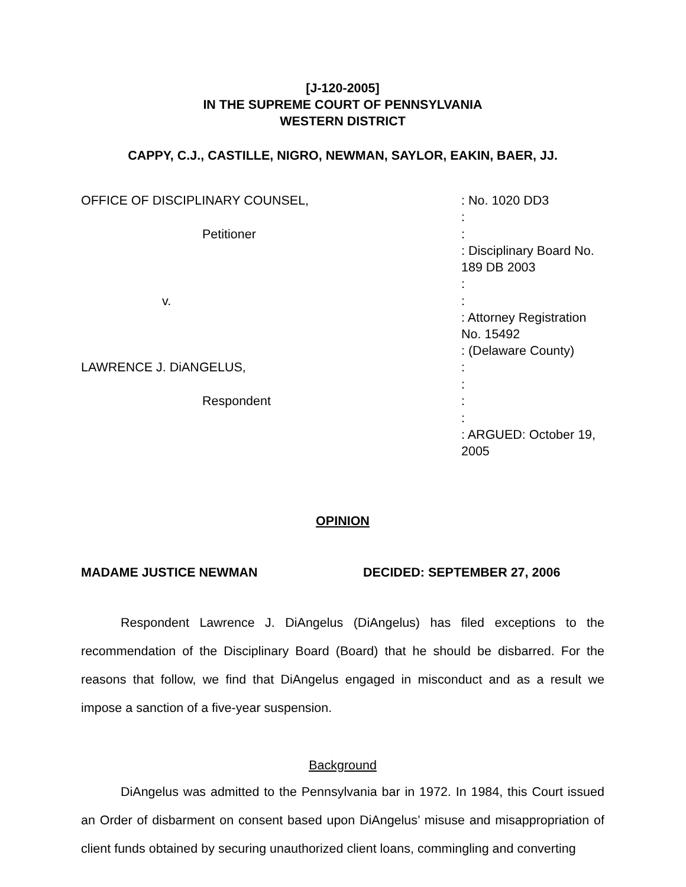[J-120-2005]
IN THE SUPREME COURT OF PENNSYLVANIA
WESTERN DISTRICT
CAPPY, C.J., CASTILLE, NIGRO, NEWMAN, SAYLOR, EAKIN, BAER, JJ.
| OFFICE OF DISCIPLINARY COUNSEL, | : No. 1020 DD3 |
| | : |
| Petitioner | : |
| | : Disciplinary Board No. 189 DB 2003 |
| | : |
| v. | : |
| | : Attorney Registration No. 15492 |
| | : (Delaware County) |
| LAWRENCE J. DiANGELUS, | : |
| | : |
| Respondent | : |
| | : |
| | : ARGUED: October 19, 2005 |
OPINION
MADAME JUSTICE NEWMAN DECIDED: SEPTEMBER 27, 2006
Respondent Lawrence J. DiAngelus (DiAngelus) has filed exceptions to the recommendation of the Disciplinary Board (Board) that he should be disbarred. For the reasons that follow, we find that DiAngelus engaged in misconduct and as a result we impose a sanction of a five-year suspension.
Background
DiAngelus was admitted to the Pennsylvania bar in 1972. In 1984, this Court issued an Order of disbarment on consent based upon DiAngelus’ misuse and misappropriation of client funds obtained by securing unauthorized client loans, commingling and converting